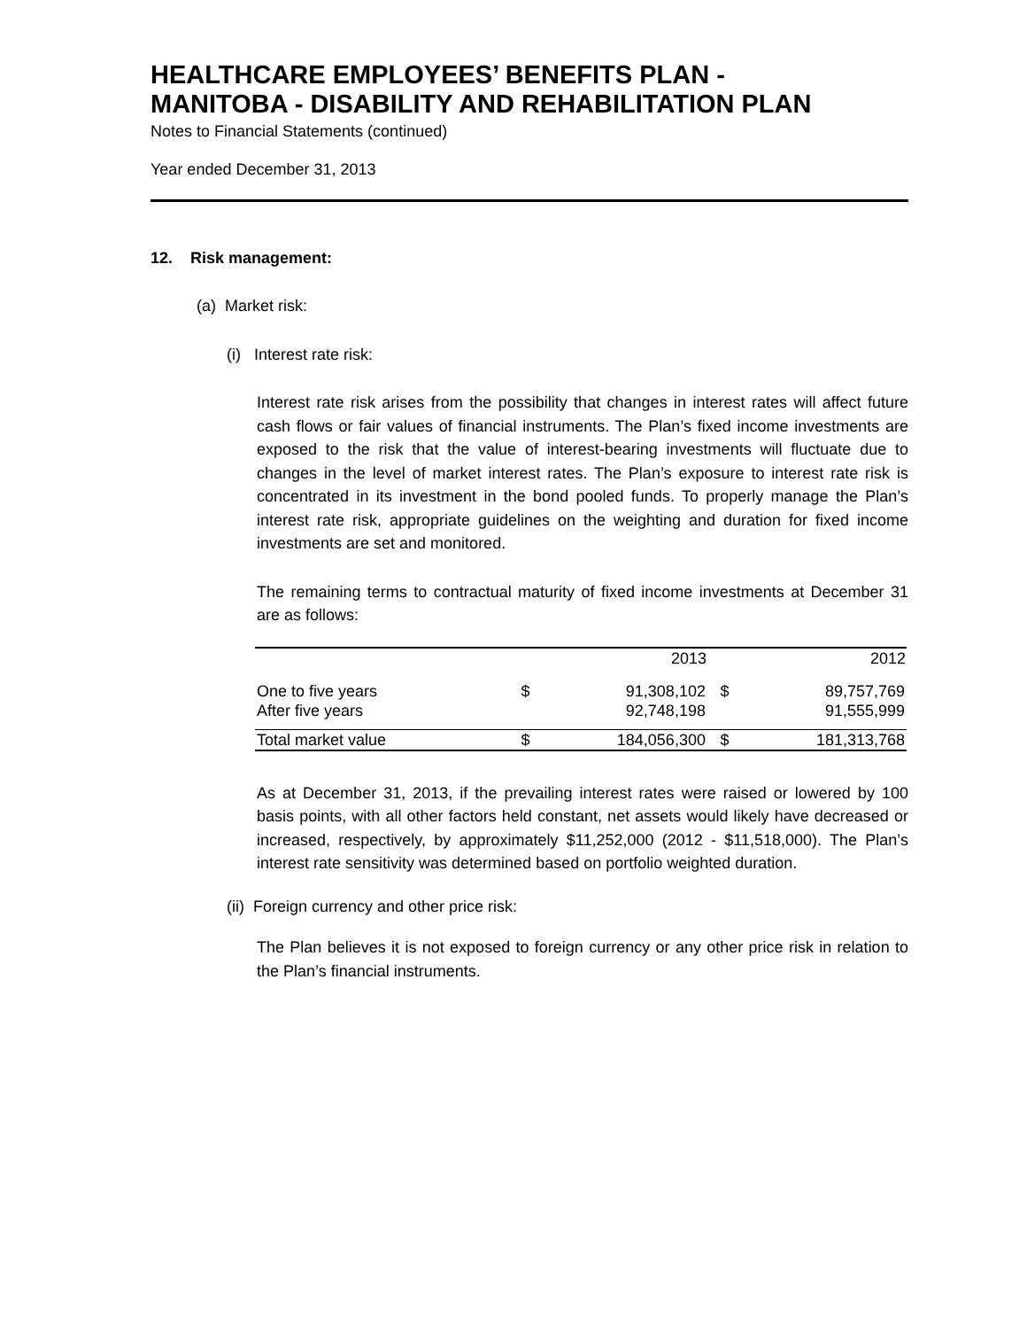HEALTHCARE EMPLOYEES’ BENEFITS PLAN -
MANITOBA - DISABILITY AND REHABILITATION PLAN
Notes to Financial Statements (continued)
Year ended December 31, 2013
12. Risk management:
(a) Market risk:
(i) Interest rate risk:
Interest rate risk arises from the possibility that changes in interest rates will affect future cash flows or fair values of financial instruments. The Plan’s fixed income investments are exposed to the risk that the value of interest-bearing investments will fluctuate due to changes in the level of market interest rates. The Plan’s exposure to interest rate risk is concentrated in its investment in the bond pooled funds. To properly manage the Plan’s interest rate risk, appropriate guidelines on the weighting and duration for fixed income investments are set and monitored.
The remaining terms to contractual maturity of fixed income investments at December 31 are as follows:
| | | 2013 | | 2012 |
| One to five years | $ | 91,308,102 | $ | 89,757,769 |
| After five years | | 92,748,198 | | 91,555,999 |
| Total market value | $ | 184,056,300 | $ | 181,313,768 |
As at December 31, 2013, if the prevailing interest rates were raised or lowered by 100 basis points, with all other factors held constant, net assets would likely have decreased or increased, respectively, by approximately $11,252,000 (2012 - $11,518,000). The Plan’s interest rate sensitivity was determined based on portfolio weighted duration.
(ii) Foreign currency and other price risk:
The Plan believes it is not exposed to foreign currency or any other price risk in relation to the Plan’s financial instruments.